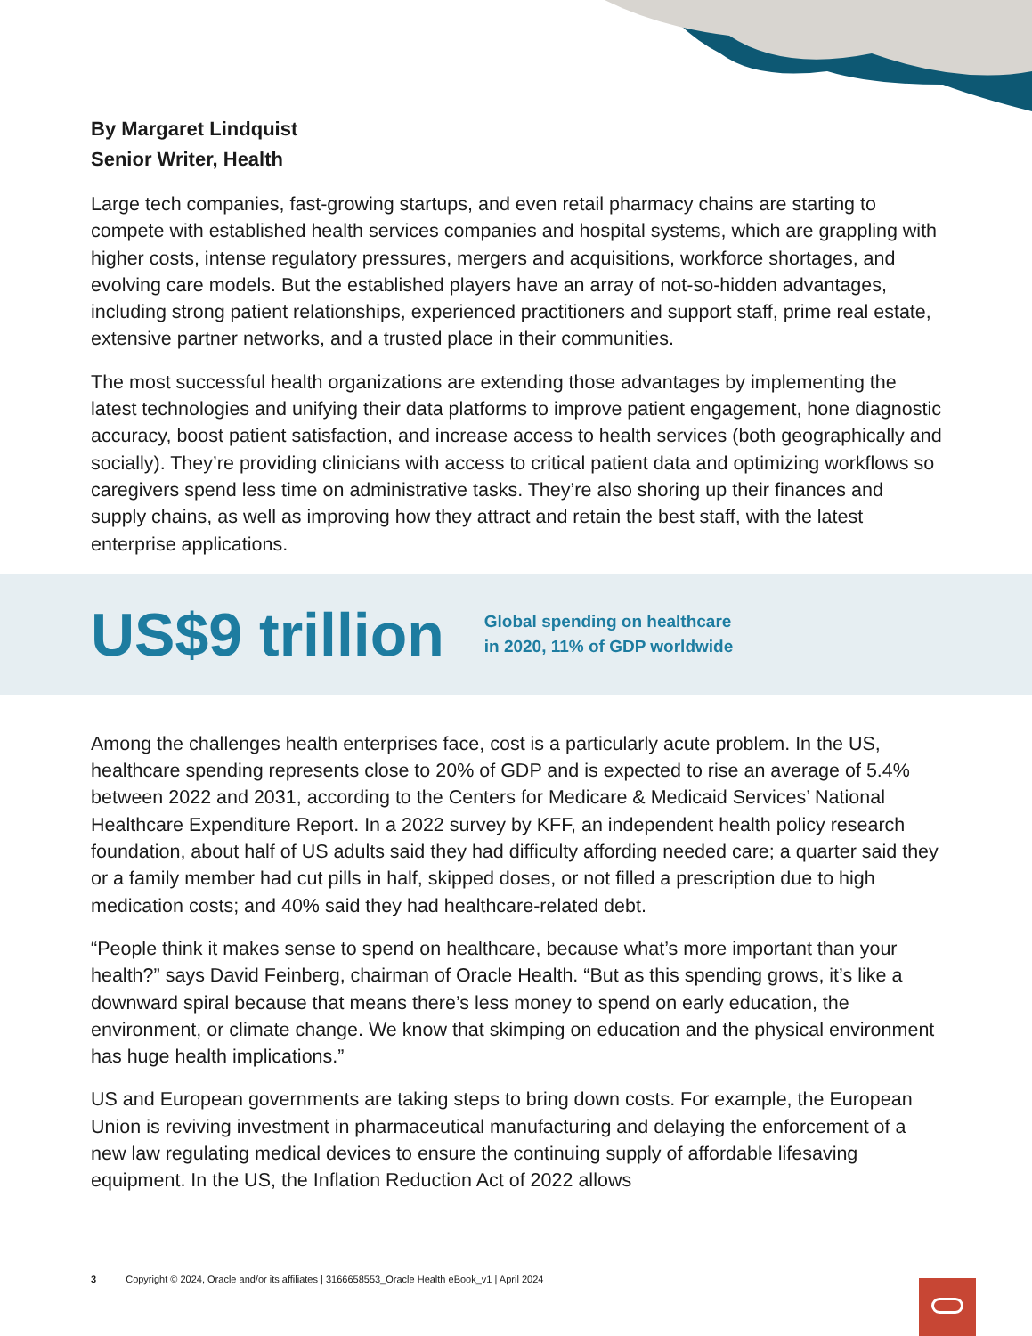By Margaret Lindquist
Senior Writer, Health
Large tech companies, fast-growing startups, and even retail pharmacy chains are starting to compete with established health services companies and hospital systems, which are grappling with higher costs, intense regulatory pressures, mergers and acquisitions, workforce shortages, and evolving care models. But the established players have an array of not-so-hidden advantages, including strong patient relationships, experienced practitioners and support staff, prime real estate, extensive partner networks, and a trusted place in their communities.
The most successful health organizations are extending those advantages by implementing the latest technologies and unifying their data platforms to improve patient engagement, hone diagnostic accuracy, boost patient satisfaction, and increase access to health services (both geographically and socially). They’re providing clinicians with access to critical patient data and optimizing workflows so caregivers spend less time on administrative tasks. They’re also shoring up their finances and supply chains, as well as improving how they attract and retain the best staff, with the latest enterprise applications.
US$9 trillion
Global spending on healthcare
in 2020, 11% of GDP worldwide
Among the challenges health enterprises face, cost is a particularly acute problem. In the US, healthcare spending represents close to 20% of GDP and is expected to rise an average of 5.4% between 2022 and 2031, according to the Centers for Medicare & Medicaid Services’ National Healthcare Expenditure Report. In a 2022 survey by KFF, an independent health policy research foundation, about half of US adults said they had difficulty affording needed care; a quarter said they or a family member had cut pills in half, skipped doses, or not filled a prescription due to high medication costs; and 40% said they had healthcare-related debt.
“People think it makes sense to spend on healthcare, because what’s more important than your health?” says David Feinberg, chairman of Oracle Health. “But as this spending grows, it’s like a downward spiral because that means there’s less money to spend on early education, the environment, or climate change. We know that skimping on education and the physical environment has huge health implications.”
US and European governments are taking steps to bring down costs. For example, the European Union is reviving investment in pharmaceutical manufacturing and delaying the enforcement of a new law regulating medical devices to ensure the continuing supply of affordable lifesaving equipment. In the US, the Inflation Reduction Act of 2022 allows
3 Copyright © 2024, Oracle and/or its affiliates | 3166658553_Oracle Health eBook_v1 | April 2024